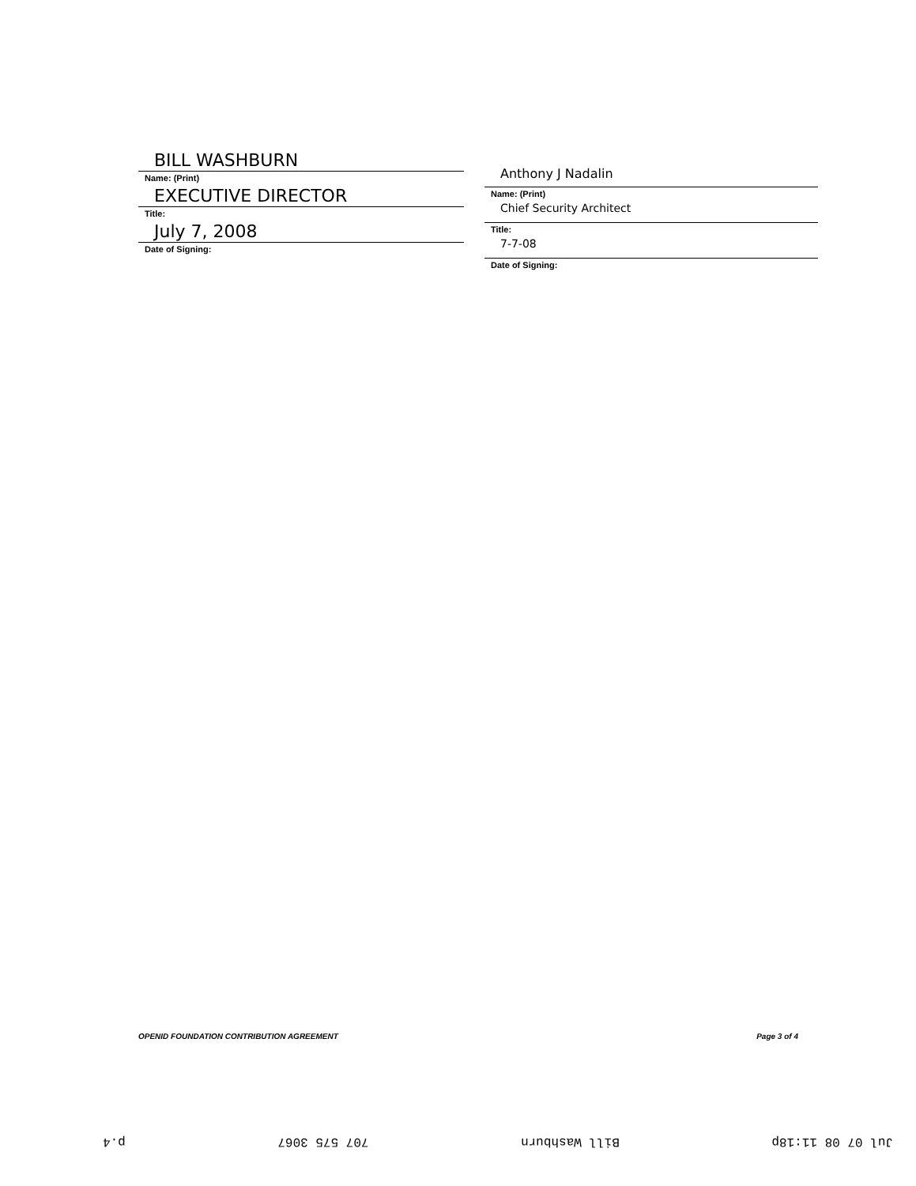BILL WASHBURN
Name: (Print)
EXECUTIVE DIRECTOR
Title:
July 7, 2008
Date of Signing:
Anthony J Nadalin
Name: (Print)
Chief Security Architect
Title:
7-7-08
Date of Signing:
OPENID FOUNDATION CONTRIBUTION AGREEMENT Page 3 of 4
Jul 07 08 11:18p Bill Washburn 707 575 3067 p.4